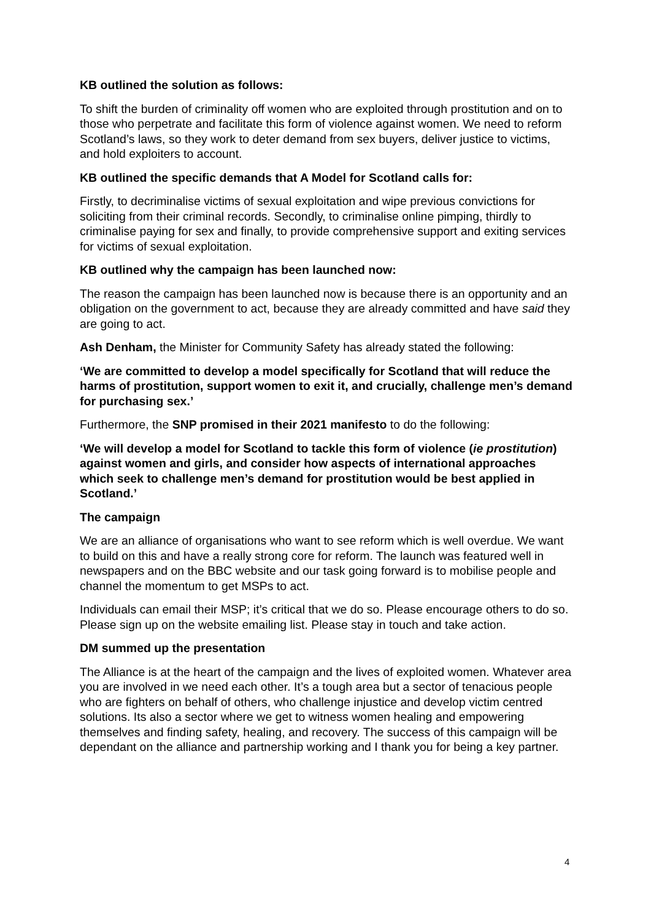KB outlined the solution as follows:
To shift the burden of criminality off women who are exploited through prostitution and on to those who perpetrate and facilitate this form of violence against women. We need to reform Scotland’s laws, so they work to deter demand from sex buyers, deliver justice to victims, and hold exploiters to account.
KB outlined the specific demands that A Model for Scotland calls for:
Firstly, to decriminalise victims of sexual exploitation and wipe previous convictions for soliciting from their criminal records. Secondly, to criminalise online pimping, thirdly to criminalise paying for sex and finally, to provide comprehensive support and exiting services for victims of sexual exploitation.
KB outlined why the campaign has been launched now:
The reason the campaign has been launched now is because there is an opportunity and an obligation on the government to act, because they are already committed and have said they are going to act.
Ash Denham, the Minister for Community Safety has already stated the following:
‘We are committed to develop a model specifically for Scotland that will reduce the harms of prostitution, support women to exit it, and crucially, challenge men’s demand for purchasing sex.’
Furthermore, the SNP promised in their 2021 manifesto to do the following:
‘We will develop a model for Scotland to tackle this form of violence (ie prostitution) against women and girls, and consider how aspects of international approaches which seek to challenge men’s demand for prostitution would be best applied in Scotland.’
The campaign
We are an alliance of organisations who want to see reform which is well overdue. We want to build on this and have a really strong core for reform. The launch was featured well in newspapers and on the BBC website and our task going forward is to mobilise people and channel the momentum to get MSPs to act.
Individuals can email their MSP; it’s critical that we do so. Please encourage others to do so. Please sign up on the website emailing list. Please stay in touch and take action.
DM summed up the presentation
The Alliance is at the heart of the campaign and the lives of exploited women. Whatever area you are involved in we need each other. It’s a tough area but a sector of tenacious people who are fighters on behalf of others, who challenge injustice and develop victim centred solutions. Its also a sector where we get to witness women healing and empowering themselves and finding safety, healing, and recovery. The success of this campaign will be dependant on the alliance and partnership working and I thank you for being a key partner.
4